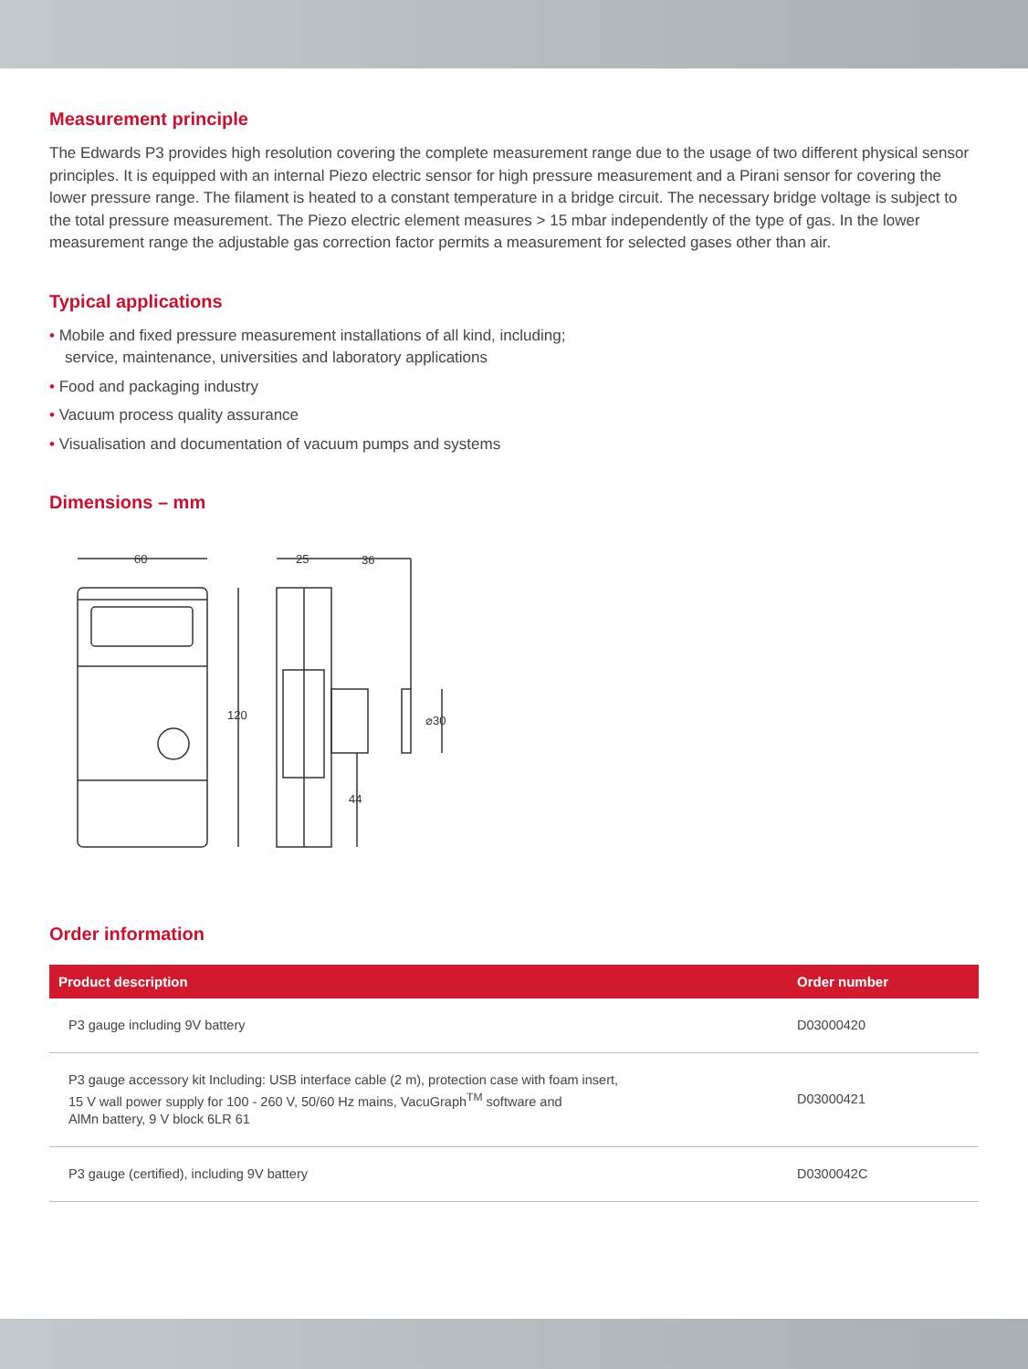Measurement principle
The Edwards P3 provides high resolution covering the complete measurement range due to the usage of two different physical sensor principles. It is equipped with an internal Piezo electric sensor for high pressure measurement and a Pirani sensor for covering the lower pressure range. The filament is heated to a constant temperature in a bridge circuit. The necessary bridge voltage is subject to the total pressure measurement. The Piezo electric element measures > 15 mbar independently of the type of gas. In the lower measurement range the adjustable gas correction factor permits a measurement for selected gases other than air.
Typical applications
• Mobile and fixed pressure measurement installations of all kind, including;
service, maintenance, universities and laboratory applications
• Food and packaging industry
• Vacuum process quality assurance
• Visualisation and documentation of vacuum pumps and systems
Dimensions – mm
60
120
25
36
⌀30
44
Order information
| Product description | Order number |
| --- | --- |
| P3 gauge including 9V battery | D03000420 |
| P3 gauge accessory kit Including: USB interface cable (2 m), protection case with foam insert, 15 V wall power supply for 100 - 260 V, 50/60 Hz mains, VacuGraph<sup>TM</sup> software and AlMn battery, 9 V block 6LR 61 | D03000421 |
| P3 gauge (certified), including 9V battery | D0300042C |